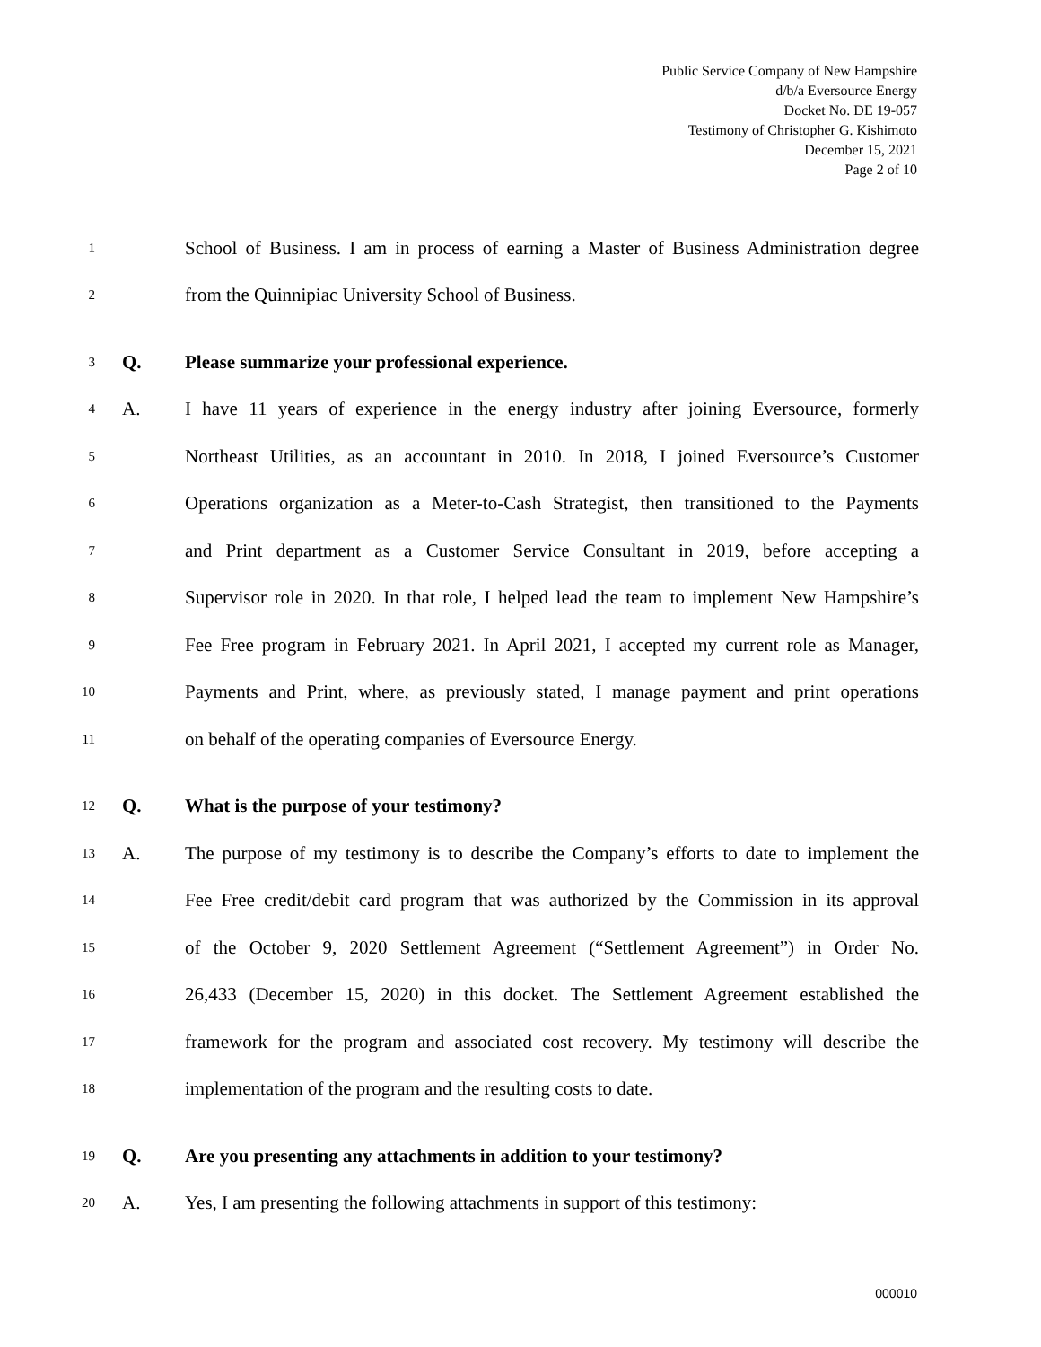Public Service Company of New Hampshire
d/b/a Eversource Energy
Docket No. DE 19-057
Testimony of Christopher G. Kishimoto
December 15, 2021
Page 2 of 10
1 School of Business. I am in process of earning a Master of Business Administration degree
2 from the Quinnipiac University School of Business.
3 Q. Please summarize your professional experience.
4 A. I have 11 years of experience in the energy industry after joining Eversource, formerly
5 Northeast Utilities, as an accountant in 2010. In 2018, I joined Eversource’s Customer
6 Operations organization as a Meter-to-Cash Strategist, then transitioned to the Payments
7 and Print department as a Customer Service Consultant in 2019, before accepting a
8 Supervisor role in 2020. In that role, I helped lead the team to implement New Hampshire’s
9 Fee Free program in February 2021. In April 2021, I accepted my current role as Manager,
10 Payments and Print, where, as previously stated, I manage payment and print operations
11 on behalf of the operating companies of Eversource Energy.
12 Q. What is the purpose of your testimony?
13 A. The purpose of my testimony is to describe the Company’s efforts to date to implement the
14 Fee Free credit/debit card program that was authorized by the Commission in its approval
15 of the October 9, 2020 Settlement Agreement (“Settlement Agreement”) in Order No.
16 26,433 (December 15, 2020) in this docket. The Settlement Agreement established the
17 framework for the program and associated cost recovery. My testimony will describe the
18 implementation of the program and the resulting costs to date.
19 Q. Are you presenting any attachments in addition to your testimony?
20 A. Yes, I am presenting the following attachments in support of this testimony:
000010